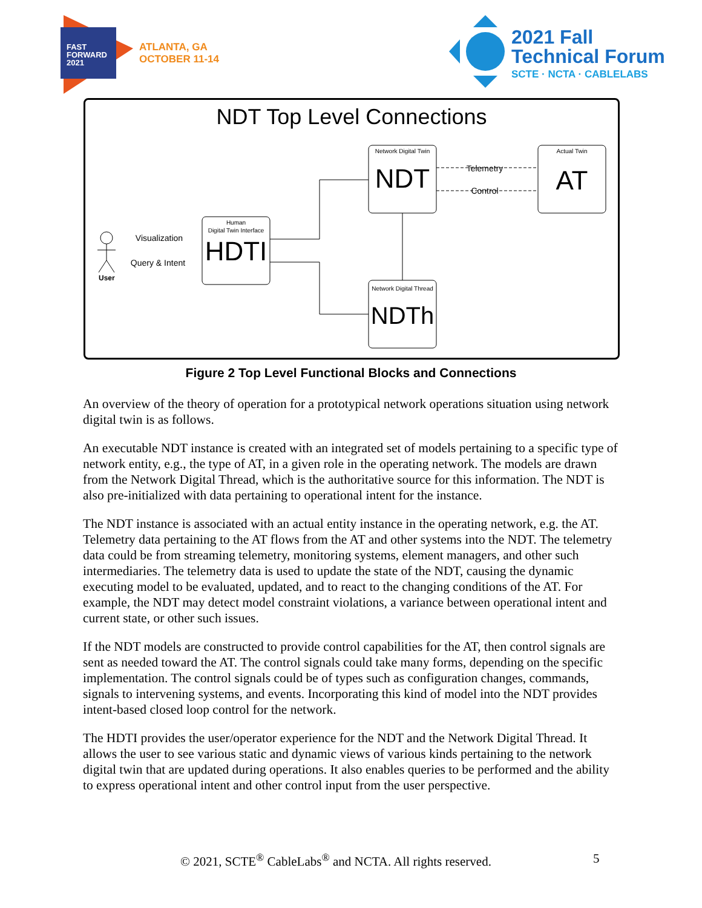FAST
FORWARD
2021
ATLANTA, GA
OCTOBER 11-14
2021 Fall
Technical Forum
SCTE · NCTA · CABLELABS
NDT Top Level Connections
Network Digital Twin
NDT
Actual Twin
AT
Human
Digital Twin Interface
HDTI
Network Digital Thread
NDTh
Telemetry
Control
User
Visualization
Query & Intent
Figure 2 Top Level Functional Blocks and Connections
An overview of the theory of operation for a prototypical network operations situation using network digital twin is as follows.
An executable NDT instance is created with an integrated set of models pertaining to a specific type of network entity, e.g., the type of AT, in a given role in the operating network. The models are drawn from the Network Digital Thread, which is the authoritative source for this information. The NDT is also pre-initialized with data pertaining to operational intent for the instance.
The NDT instance is associated with an actual entity instance in the operating network, e.g. the AT. Telemetry data pertaining to the AT flows from the AT and other systems into the NDT. The telemetry data could be from streaming telemetry, monitoring systems, element managers, and other such intermediaries. The telemetry data is used to update the state of the NDT, causing the dynamic executing model to be evaluated, updated, and to react to the changing conditions of the AT. For example, the NDT may detect model constraint violations, a variance between operational intent and current state, or other such issues.
If the NDT models are constructed to provide control capabilities for the AT, then control signals are sent as needed toward the AT. The control signals could take many forms, depending on the specific implementation. The control signals could be of types such as configuration changes, commands, signals to intervening systems, and events. Incorporating this kind of model into the NDT provides intent-based closed loop control for the network.
The HDTI provides the user/operator experience for the NDT and the Network Digital Thread. It allows the user to see various static and dynamic views of various kinds pertaining to the network digital twin that are updated during operations. It also enables queries to be performed and the ability to express operational intent and other control input from the user perspective.
© 2021, SCTE<sup>®</sup> CableLabs<sup>®</sup> and NCTA. All rights reserved. 5